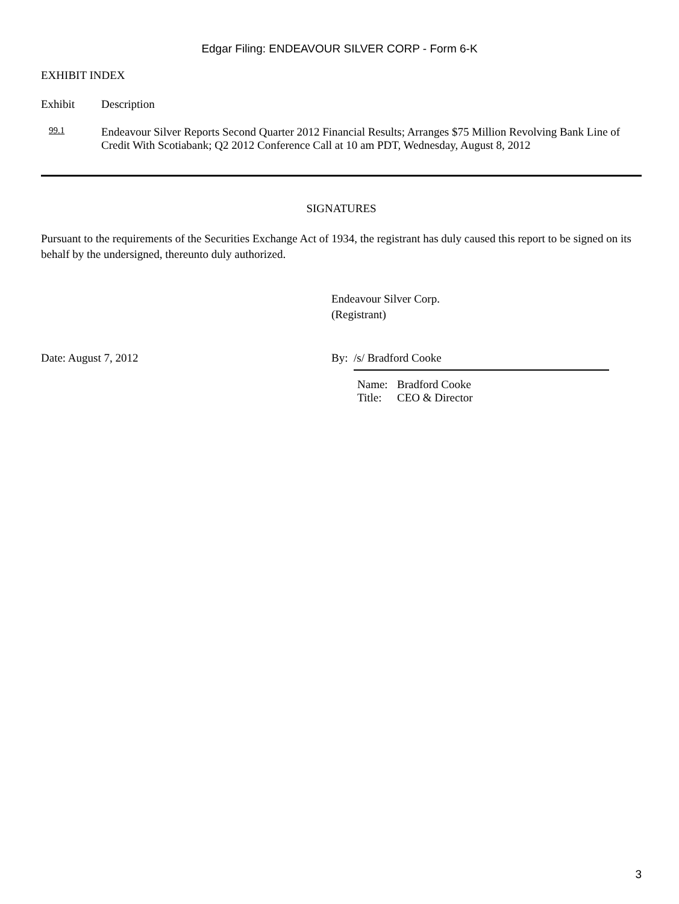Edgar Filing: ENDEAVOUR SILVER CORP - Form 6-K
EXHIBIT INDEX
Exhibit Description
99.1
Endeavour Silver Reports Second Quarter 2012 Financial Results; Arranges $75 Million Revolving Bank Line of Credit With Scotiabank; Q2 2012 Conference Call at 10 am PDT, Wednesday, August 8, 2012
SIGNATURES
Pursuant to the requirements of the Securities Exchange Act of 1934, the registrant has duly caused this report to be signed on its behalf by the undersigned, thereunto duly authorized.
Endeavour Silver Corp.
(Registrant)
Date: August 7, 2012 By: /s/ Bradford Cooke
Name: Bradford Cooke
Title:
CEO & Director
3